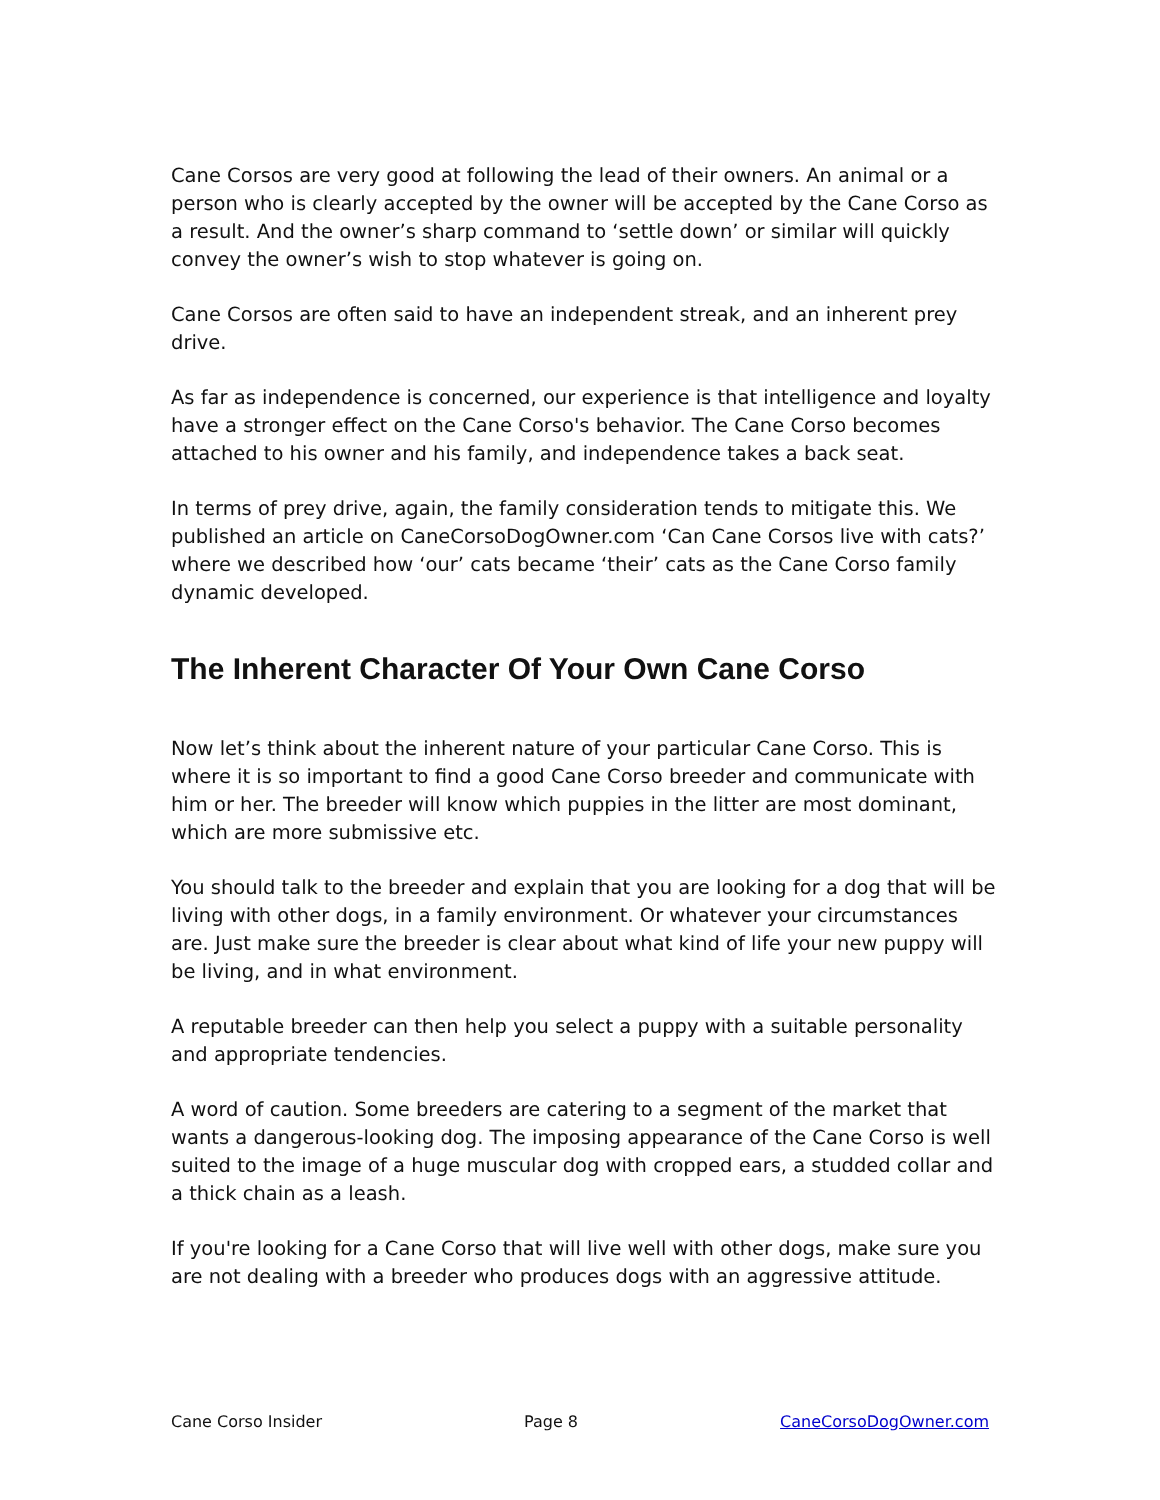Cane Corsos are very good at following the lead of their owners. An animal or a person who is clearly accepted by the owner will be accepted by the Cane Corso as a result. And the owner’s sharp command to ‘settle down’ or similar will quickly convey the owner’s wish to stop whatever is going on.
Cane Corsos are often said to have an independent streak, and an inherent prey drive.
As far as independence is concerned, our experience is that intelligence and loyalty have a stronger effect on the Cane Corso's behavior. The Cane Corso becomes attached to his owner and his family, and independence takes a back seat.
In terms of prey drive, again, the family consideration tends to mitigate this. We published an article on CaneCorsoDogOwner.com ‘Can Cane Corsos live with cats?’ where we described how ‘our’ cats became ‘their’ cats as the Cane Corso family dynamic developed.
The Inherent Character Of Your Own Cane Corso
Now let’s think about the inherent nature of your particular Cane Corso. This is where it is so important to find a good Cane Corso breeder and communicate with him or her. The breeder will know which puppies in the litter are most dominant, which are more submissive etc.
You should talk to the breeder and explain that you are looking for a dog that will be living with other dogs, in a family environment. Or whatever your circumstances are. Just make sure the breeder is clear about what kind of life your new puppy will be living, and in what environment.
A reputable breeder can then help you select a puppy with a suitable personality and appropriate tendencies.
A word of caution. Some breeders are catering to a segment of the market that wants a dangerous-looking dog. The imposing appearance of the Cane Corso is well suited to the image of a huge muscular dog with cropped ears, a studded collar and a thick chain as a leash.
If you're looking for a Cane Corso that will live well with other dogs, make sure you are not dealing with a breeder who produces dogs with an aggressive attitude.
Cane Corso Insider Page 8 CaneCorsoDogOwner.com